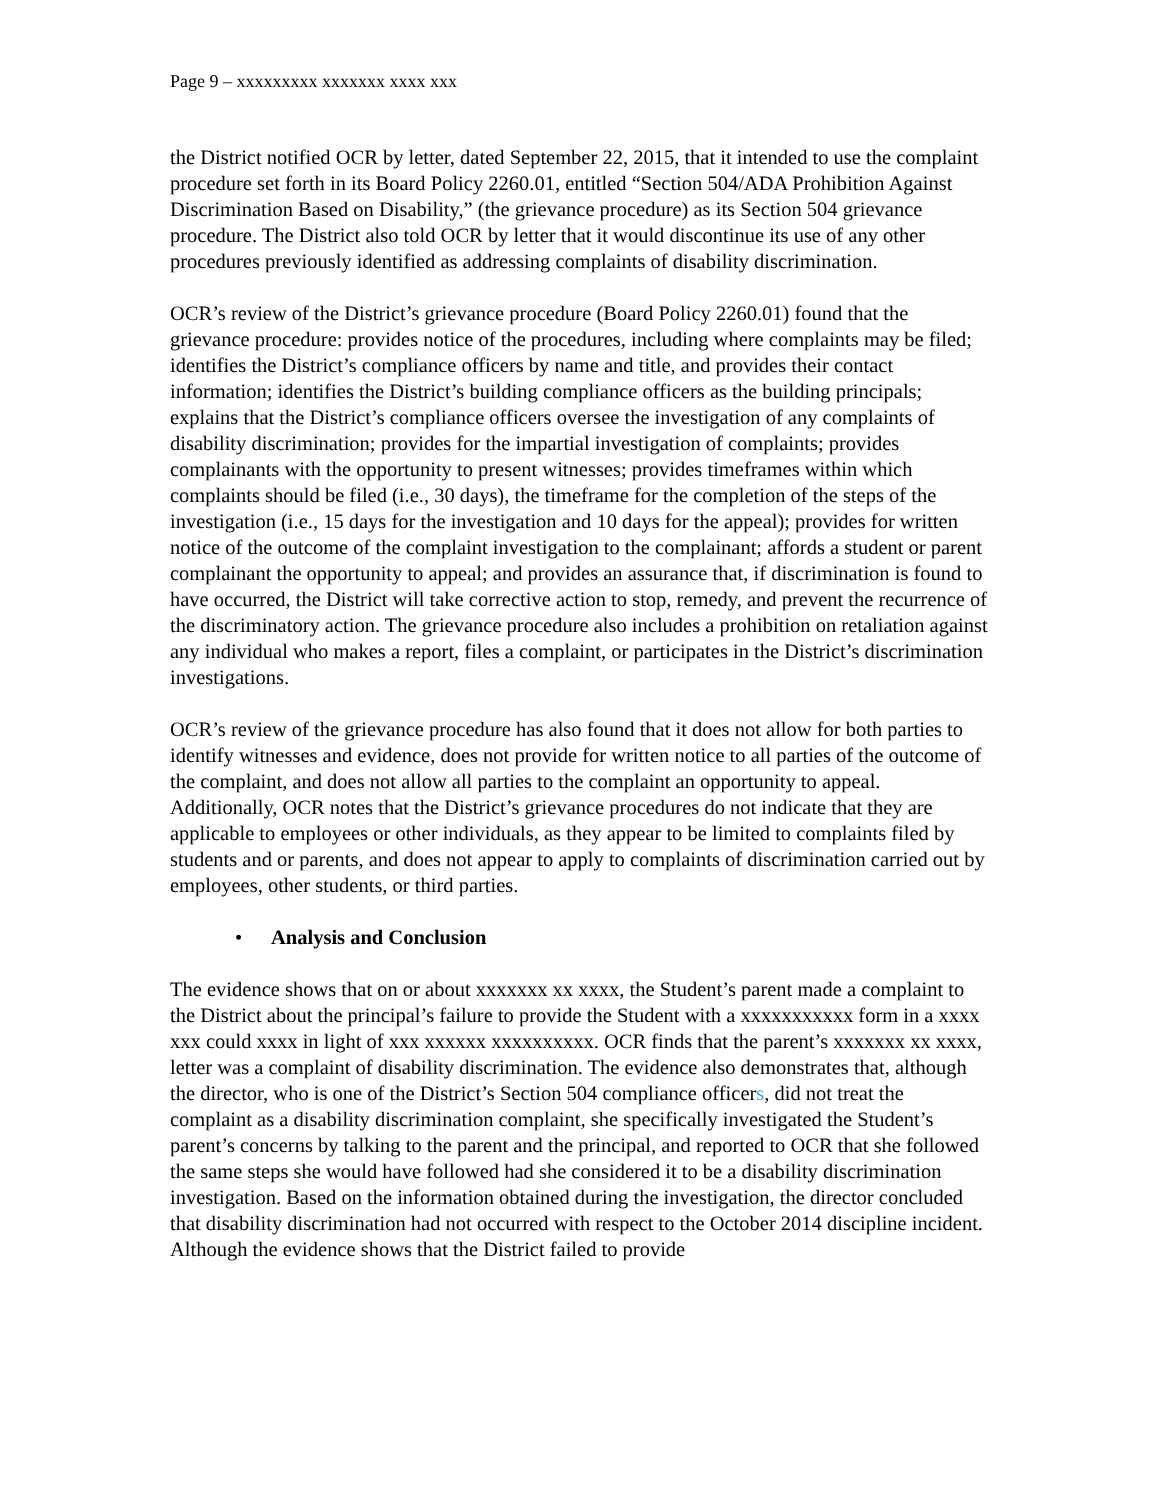Page 9 – xxxxxxxxx xxxxxxx xxxx xxx
the District notified OCR by letter, dated September 22, 2015, that it intended to use the complaint procedure set forth in its Board Policy 2260.01, entitled “Section 504/ADA Prohibition Against Discrimination Based on Disability,” (the grievance procedure) as its Section 504 grievance procedure. The District also told OCR by letter that it would discontinue its use of any other procedures previously identified as addressing complaints of disability discrimination.
OCR’s review of the District’s grievance procedure (Board Policy 2260.01) found that the grievance procedure: provides notice of the procedures, including where complaints may be filed; identifies the District’s compliance officers by name and title, and provides their contact information; identifies the District’s building compliance officers as the building principals; explains that the District’s compliance officers oversee the investigation of any complaints of disability discrimination; provides for the impartial investigation of complaints; provides complainants with the opportunity to present witnesses; provides timeframes within which complaints should be filed (i.e., 30 days), the timeframe for the completion of the steps of the investigation (i.e., 15 days for the investigation and 10 days for the appeal); provides for written notice of the outcome of the complaint investigation to the complainant; affords a student or parent complainant the opportunity to appeal; and provides an assurance that, if discrimination is found to have occurred, the District will take corrective action to stop, remedy, and prevent the recurrence of the discriminatory action. The grievance procedure also includes a prohibition on retaliation against any individual who makes a report, files a complaint, or participates in the District’s discrimination investigations.
OCR’s review of the grievance procedure has also found that it does not allow for both parties to identify witnesses and evidence, does not provide for written notice to all parties of the outcome of the complaint, and does not allow all parties to the complaint an opportunity to appeal. Additionally, OCR notes that the District’s grievance procedures do not indicate that they are applicable to employees or other individuals, as they appear to be limited to complaints filed by students and or parents, and does not appear to apply to complaints of discrimination carried out by employees, other students, or third parties.
• Analysis and Conclusion
The evidence shows that on or about xxxxxxx xx xxxx, the Student’s parent made a complaint to the District about the principal’s failure to provide the Student with a xxxxxxxxxxx form in a xxxx xxx could xxxx in light of xxx xxxxxx xxxxxxxxxx. OCR finds that the parent’s xxxxxxx xx xxxx, letter was a complaint of disability discrimination. The evidence also demonstrates that, although the director, who is one of the District’s Section 504 compliance officers, did not treat the complaint as a disability discrimination complaint, she specifically investigated the Student’s parent’s concerns by talking to the parent and the principal, and reported to OCR that she followed the same steps she would have followed had she considered it to be a disability discrimination investigation. Based on the information obtained during the investigation, the director concluded that disability discrimination had not occurred with respect to the October 2014 discipline incident. Although the evidence shows that the District failed to provide